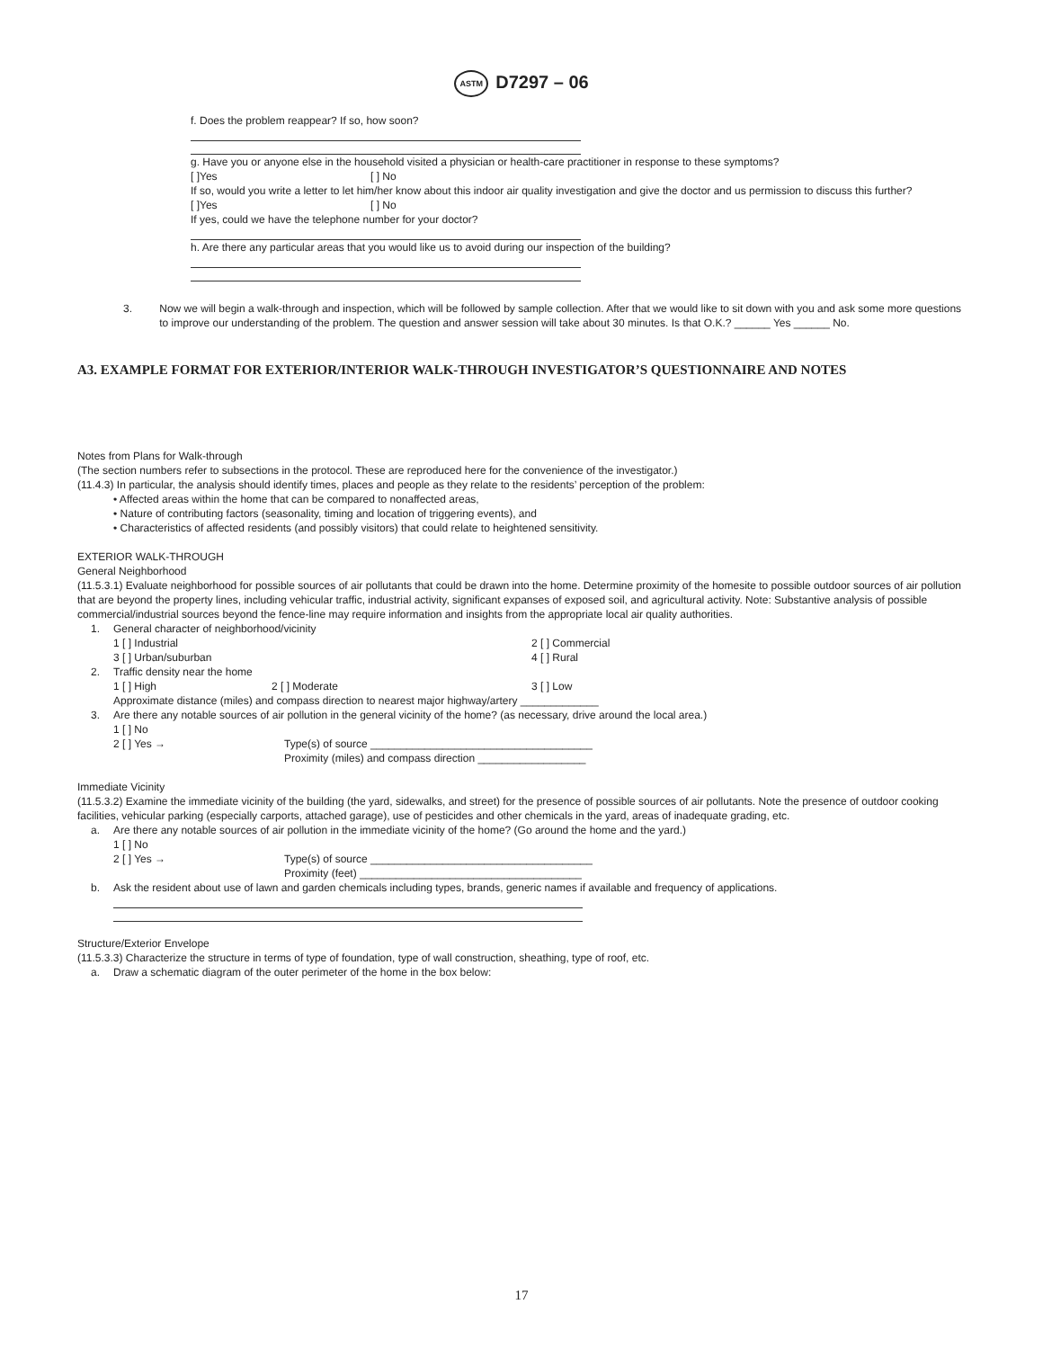ASTM D7297 – 06
f. Does the problem reappear? If so, how soon?
g. Have you or anyone else in the household visited a physician or health-care practitioner in response to these symptoms?
[ ]Yes [ ] No
If so, would you write a letter to let him/her know about this indoor air quality investigation and give the doctor and us permission to discuss this further?
[ ]Yes [ ] No
If yes, could we have the telephone number for your doctor?
h. Are there any particular areas that you would like us to avoid during our inspection of the building?
3. Now we will begin a walk-through and inspection, which will be followed by sample collection. After that we would like to sit down with you and ask some more questions to improve our understanding of the problem. The question and answer session will take about 30 minutes. Is that O.K.? ______ Yes ______ No.
A3. EXAMPLE FORMAT FOR EXTERIOR/INTERIOR WALK-THROUGH INVESTIGATOR’S QUESTIONNAIRE AND NOTES
Notes from Plans for Walk-through
(The section numbers refer to subsections in the protocol. These are reproduced here for the convenience of the investigator.)
(11.4.3) In particular, the analysis should identify times, places and people as they relate to the residents’ perception of the problem:
• Affected areas within the home that can be compared to nonaffected areas,
• Nature of contributing factors (seasonality, timing and location of triggering events), and
• Characteristics of affected residents (and possibly visitors) that could relate to heightened sensitivity.
EXTERIOR WALK-THROUGH
General Neighborhood
(11.5.3.1) Evaluate neighborhood for possible sources of air pollutants that could be drawn into the home. Determine proximity of the homesite to possible outdoor sources of air pollution that are beyond the property lines, including vehicular traffic, industrial activity, significant expanses of exposed soil, and agricultural activity. Note: Substantive analysis of possible commercial/industrial sources beyond the fence-line may require information and insights from the appropriate local air quality authorities.
1. General character of neighborhood/vicinity
1 [ ] Industrial 2 [ ] Commercial
3 [ ] Urban/suburban 4 [ ] Rural
2. Traffic density near the home
1 [ ] High 2 [ ] Moderate 3 [ ] Low
Approximate distance (miles) and compass direction to nearest major highway/artery _____________
3. Are there any notable sources of air pollution in the general vicinity of the home? (as necessary, drive around the local area.)
1 [ ] No
2 [ ] Yes → Type(s) of source _____________________________________
Proximity (miles) and compass direction __________________
Immediate Vicinity
(11.5.3.2) Examine the immediate vicinity of the building (the yard, sidewalks, and street) for the presence of possible sources of air pollutants. Note the presence of outdoor cooking facilities, vehicular parking (especially carports, attached garage), use of pesticides and other chemicals in the yard, areas of inadequate grading, etc.
a. Are there any notable sources of air pollution in the immediate vicinity of the home? (Go around the home and the yard.)
1 [ ] No
2 [ ] Yes → Type(s) of source _____________________________________
Proximity (feet) _____________________________________
b. Ask the resident about use of lawn and garden chemicals including types, brands, generic names if available and frequency of applications.
Structure/Exterior Envelope
(11.5.3.3) Characterize the structure in terms of type of foundation, type of wall construction, sheathing, type of roof, etc.
a. Draw a schematic diagram of the outer perimeter of the home in the box below:
17